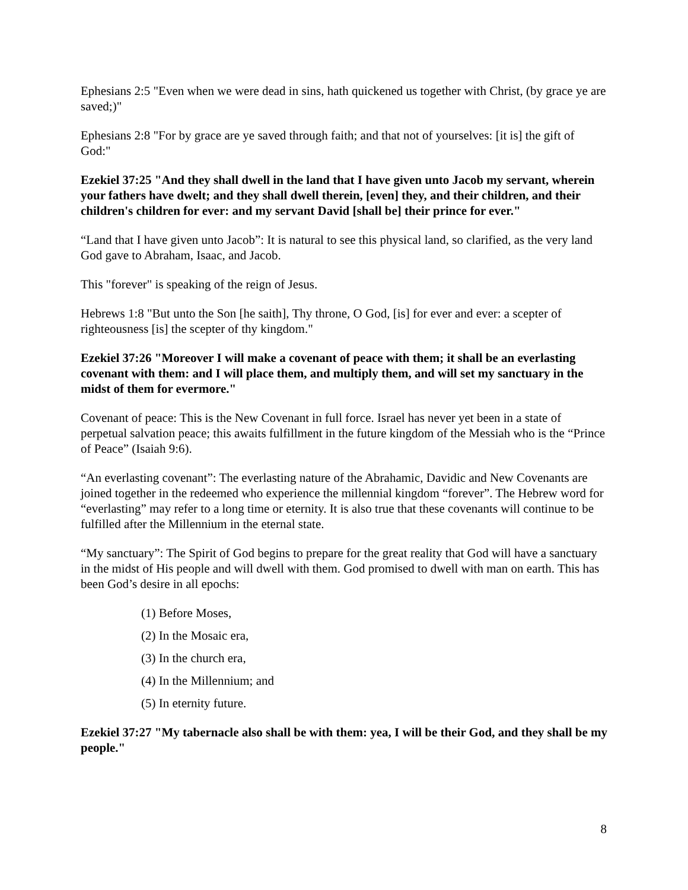Ephesians 2:5 "Even when we were dead in sins, hath quickened us together with Christ, (by grace ye are saved;)"
Ephesians 2:8 "For by grace are ye saved through faith; and that not of yourselves: [it is] the gift of God:"
Ezekiel 37:25 "And they shall dwell in the land that I have given unto Jacob my servant, wherein your fathers have dwelt; and they shall dwell therein, [even] they, and their children, and their children's children for ever: and my servant David [shall be] their prince for ever."
“Land that I have given unto Jacob”: It is natural to see this physical land, so clarified, as the very land God gave to Abraham, Isaac, and Jacob.
This "forever" is speaking of the reign of Jesus.
Hebrews 1:8 "But unto the Son [he saith], Thy throne, O God, [is] for ever and ever: a scepter of righteousness [is] the scepter of thy kingdom."
Ezekiel 37:26 "Moreover I will make a covenant of peace with them; it shall be an everlasting covenant with them: and I will place them, and multiply them, and will set my sanctuary in the midst of them for evermore."
Covenant of peace: This is the New Covenant in full force. Israel has never yet been in a state of perpetual salvation peace; this awaits fulfillment in the future kingdom of the Messiah who is the “Prince of Peace” (Isaiah 9:6).
“An everlasting covenant”: The everlasting nature of the Abrahamic, Davidic and New Covenants are joined together in the redeemed who experience the millennial kingdom “forever”. The Hebrew word for “everlasting” may refer to a long time or eternity. It is also true that these covenants will continue to be fulfilled after the Millennium in the eternal state.
“My sanctuary”: The Spirit of God begins to prepare for the great reality that God will have a sanctuary in the midst of His people and will dwell with them. God promised to dwell with man on earth. This has been God’s desire in all epochs:
(1) Before Moses,
(2) In the Mosaic era,
(3) In the church era,
(4) In the Millennium; and
(5) In eternity future.
Ezekiel 37:27 "My tabernacle also shall be with them: yea, I will be their God, and they shall be my people."
8